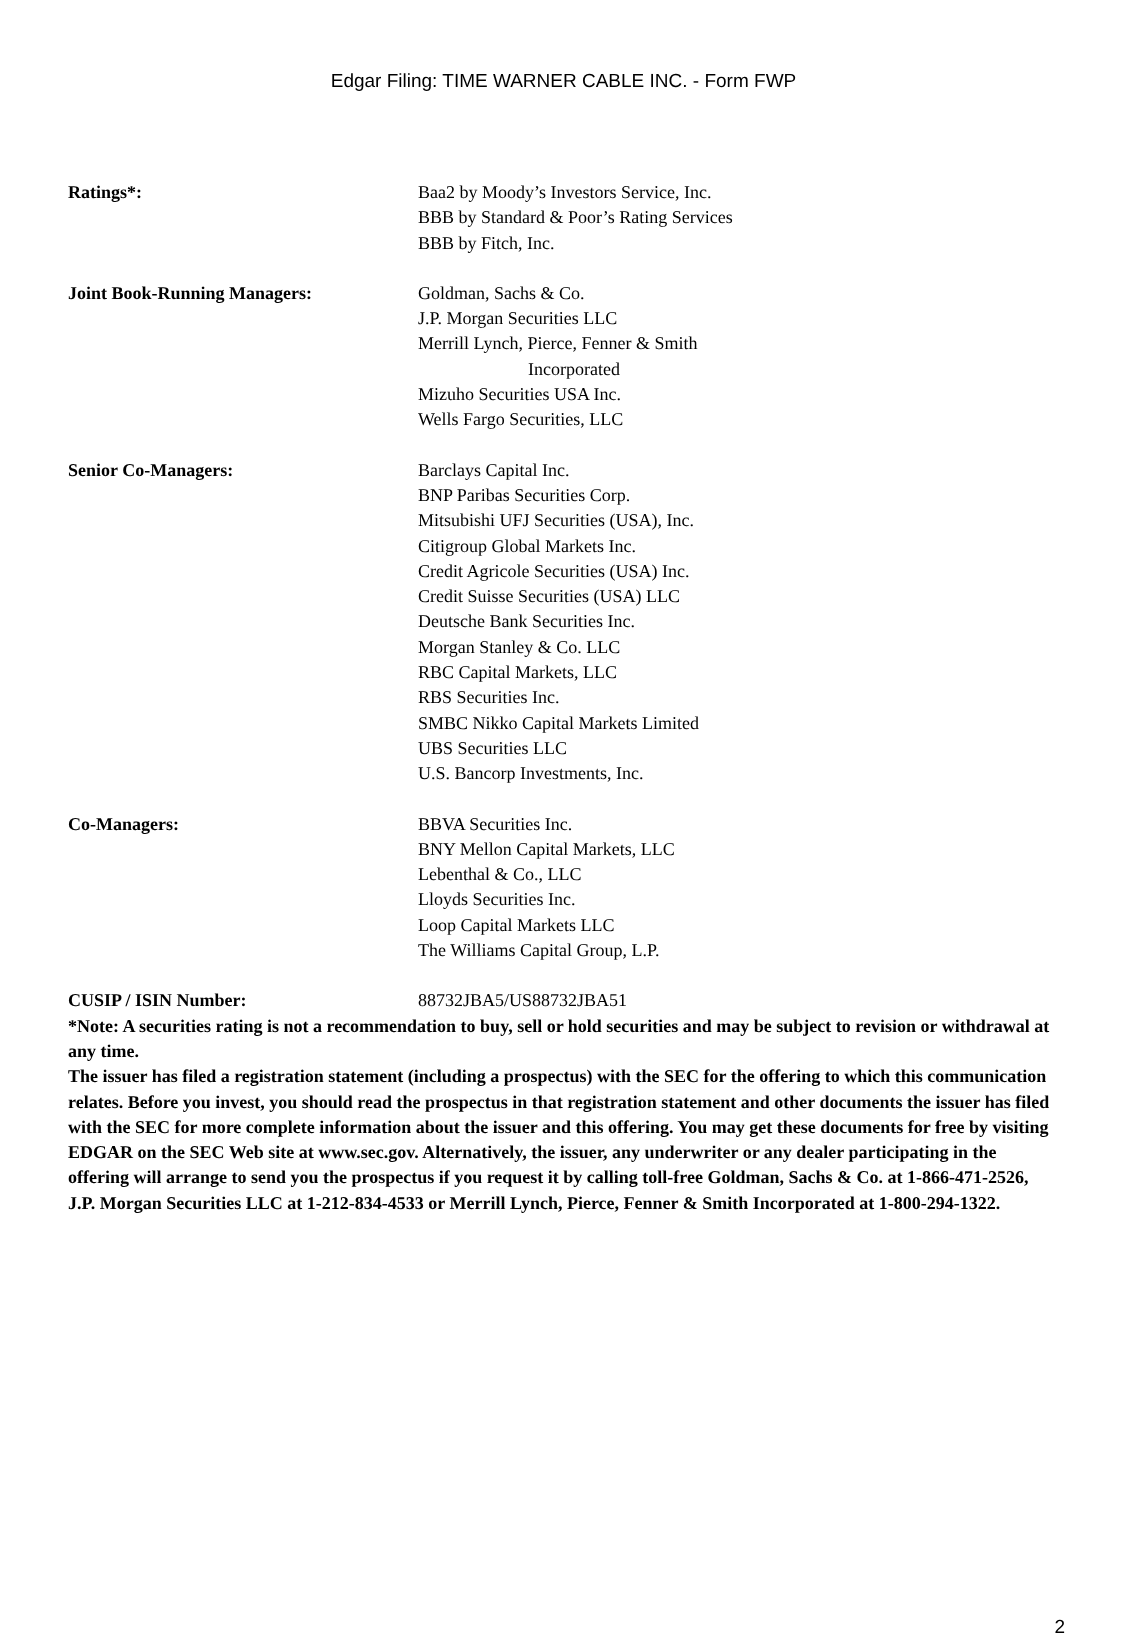Edgar Filing: TIME WARNER CABLE INC. - Form FWP
| Ratings*: | Baa2 by Moody’s Investors Service, Inc. BBB by Standard & Poor’s Rating Services BBB by Fitch, Inc. |
| Joint Book-Running Managers: | Goldman, Sachs & Co. J.P. Morgan Securities LLC Merrill Lynch, Pierce, Fenner & Smith Incorporated Mizuho Securities USA Inc. Wells Fargo Securities, LLC |
| Senior Co-Managers: | Barclays Capital Inc. BNP Paribas Securities Corp. Mitsubishi UFJ Securities (USA), Inc. Citigroup Global Markets Inc. Credit Agricole Securities (USA) Inc. Credit Suisse Securities (USA) LLC Deutsche Bank Securities Inc. Morgan Stanley & Co. LLC RBC Capital Markets, LLC RBS Securities Inc. SMBC Nikko Capital Markets Limited UBS Securities LLC U.S. Bancorp Investments, Inc. |
| Co-Managers: | BBVA Securities Inc. BNY Mellon Capital Markets, LLC Lebenthal & Co., LLC Lloyds Securities Inc. Loop Capital Markets LLC The Williams Capital Group, L.P. |
| CUSIP / ISIN Number: | 88732JBA5/US88732JBA51 |
*Note: A securities rating is not a recommendation to buy, sell or hold securities and may be subject to revision or withdrawal at any time.
The issuer has filed a registration statement (including a prospectus) with the SEC for the offering to which this communication relates. Before you invest, you should read the prospectus in that registration statement and other documents the issuer has filed with the SEC for more complete information about the issuer and this offering. You may get these documents for free by visiting EDGAR on the SEC Web site at www.sec.gov. Alternatively, the issuer, any underwriter or any dealer participating in the offering will arrange to send you the prospectus if you request it by calling toll-free Goldman, Sachs & Co. at 1-866-471-2526, J.P. Morgan Securities LLC at 1-212-834-4533 or Merrill Lynch, Pierce, Fenner & Smith Incorporated at 1-800-294-1322.
2